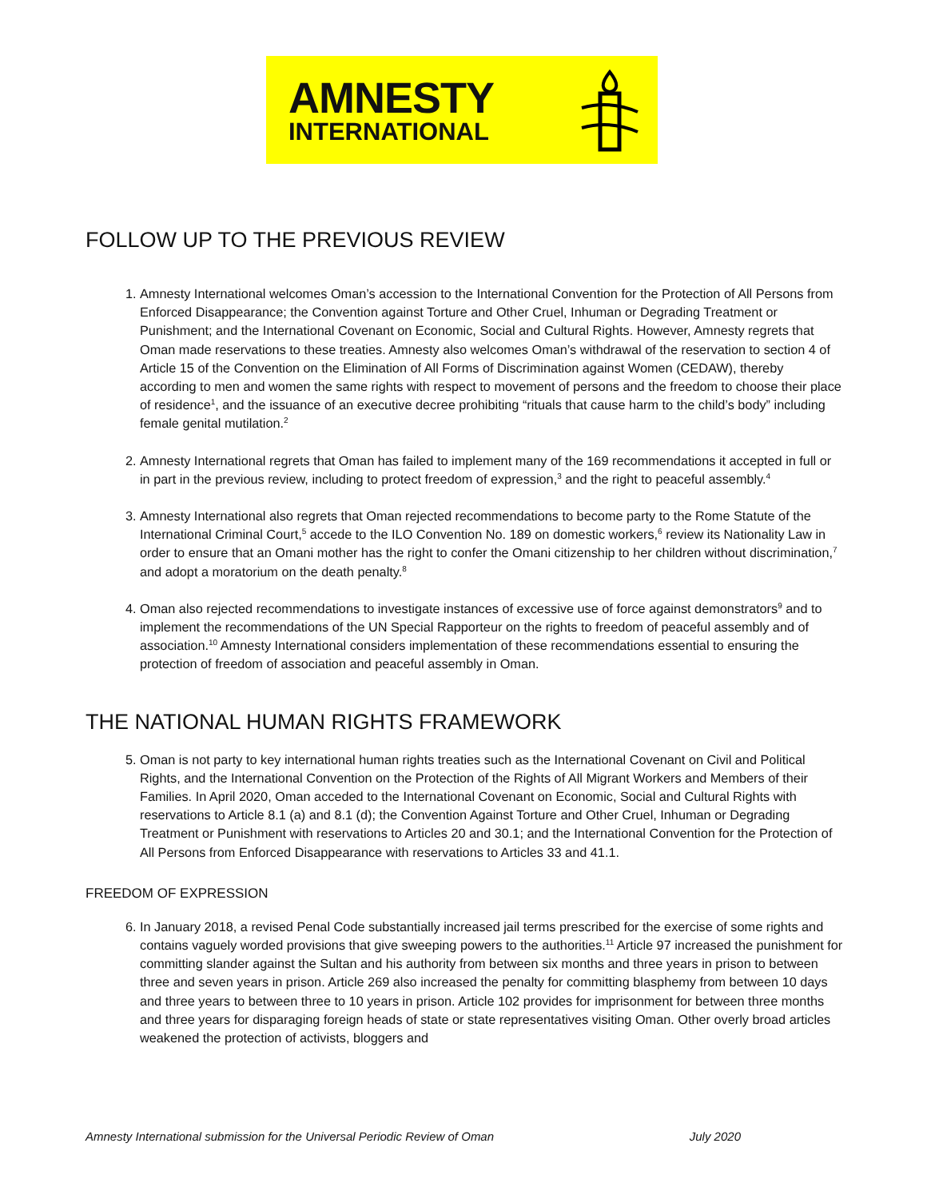AMNESTY
INTERNATIONAL
FOLLOW UP TO THE PREVIOUS REVIEW
1. Amnesty International welcomes Oman’s accession to the International Convention for the Protection of All Persons from Enforced Disappearance; the Convention against Torture and Other Cruel, Inhuman or Degrading Treatment or Punishment; and the International Covenant on Economic, Social and Cultural Rights. However, Amnesty regrets that Oman made reservations to these treaties. Amnesty also welcomes Oman’s withdrawal of the reservation to section 4 of Article 15 of the Convention on the Elimination of All Forms of Discrimination against Women (CEDAW), thereby according to men and women the same rights with respect to movement of persons and the freedom to choose their place of residence<sup>1</sup>, and the issuance of an executive decree prohibiting “rituals that cause harm to the child’s body” including female genital mutilation.<sup>2</sup>
2. Amnesty International regrets that Oman has failed to implement many of the 169 recommendations it accepted in full or in part in the previous review, including to protect freedom of expression,<sup>3</sup> and the right to peaceful assembly.<sup>4</sup>
3. Amnesty International also regrets that Oman rejected recommendations to become party to the Rome Statute of the International Criminal Court,<sup>5</sup> accede to the ILO Convention No. 189 on domestic workers,<sup>6</sup> review its Nationality Law in order to ensure that an Omani mother has the right to confer the Omani citizenship to her children without discrimination,<sup>7</sup> and adopt a moratorium on the death penalty.<sup>8</sup>
4. Oman also rejected recommendations to investigate instances of excessive use of force against demonstrators<sup>9</sup> and to implement the recommendations of the UN Special Rapporteur on the rights to freedom of peaceful assembly and of association.<sup>10</sup> Amnesty International considers implementation of these recommendations essential to ensuring the protection of freedom of association and peaceful assembly in Oman.
THE NATIONAL HUMAN RIGHTS FRAMEWORK
5. Oman is not party to key international human rights treaties such as the International Covenant on Civil and Political Rights, and the International Convention on the Protection of the Rights of All Migrant Workers and Members of their Families. In April 2020, Oman acceded to the International Covenant on Economic, Social and Cultural Rights with reservations to Article 8.1 (a) and 8.1 (d); the Convention Against Torture and Other Cruel, Inhuman or Degrading Treatment or Punishment with reservations to Articles 20 and 30.1; and the International Convention for the Protection of All Persons from Enforced Disappearance with reservations to Articles 33 and 41.1.
FREEDOM OF EXPRESSION
6. In January 2018, a revised Penal Code substantially increased jail terms prescribed for the exercise of some rights and contains vaguely worded provisions that give sweeping powers to the authorities.<sup>11</sup> Article 97 increased the punishment for committing slander against the Sultan and his authority from between six months and three years in prison to between three and seven years in prison. Article 269 also increased the penalty for committing blasphemy from between 10 days and three years to between three to 10 years in prison. Article 102 provides for imprisonment for between three months and three years for disparaging foreign heads of state or state representatives visiting Oman. Other overly broad articles weakened the protection of activists, bloggers and
Amnesty International submission for the Universal Periodic Review of Oman July 2020